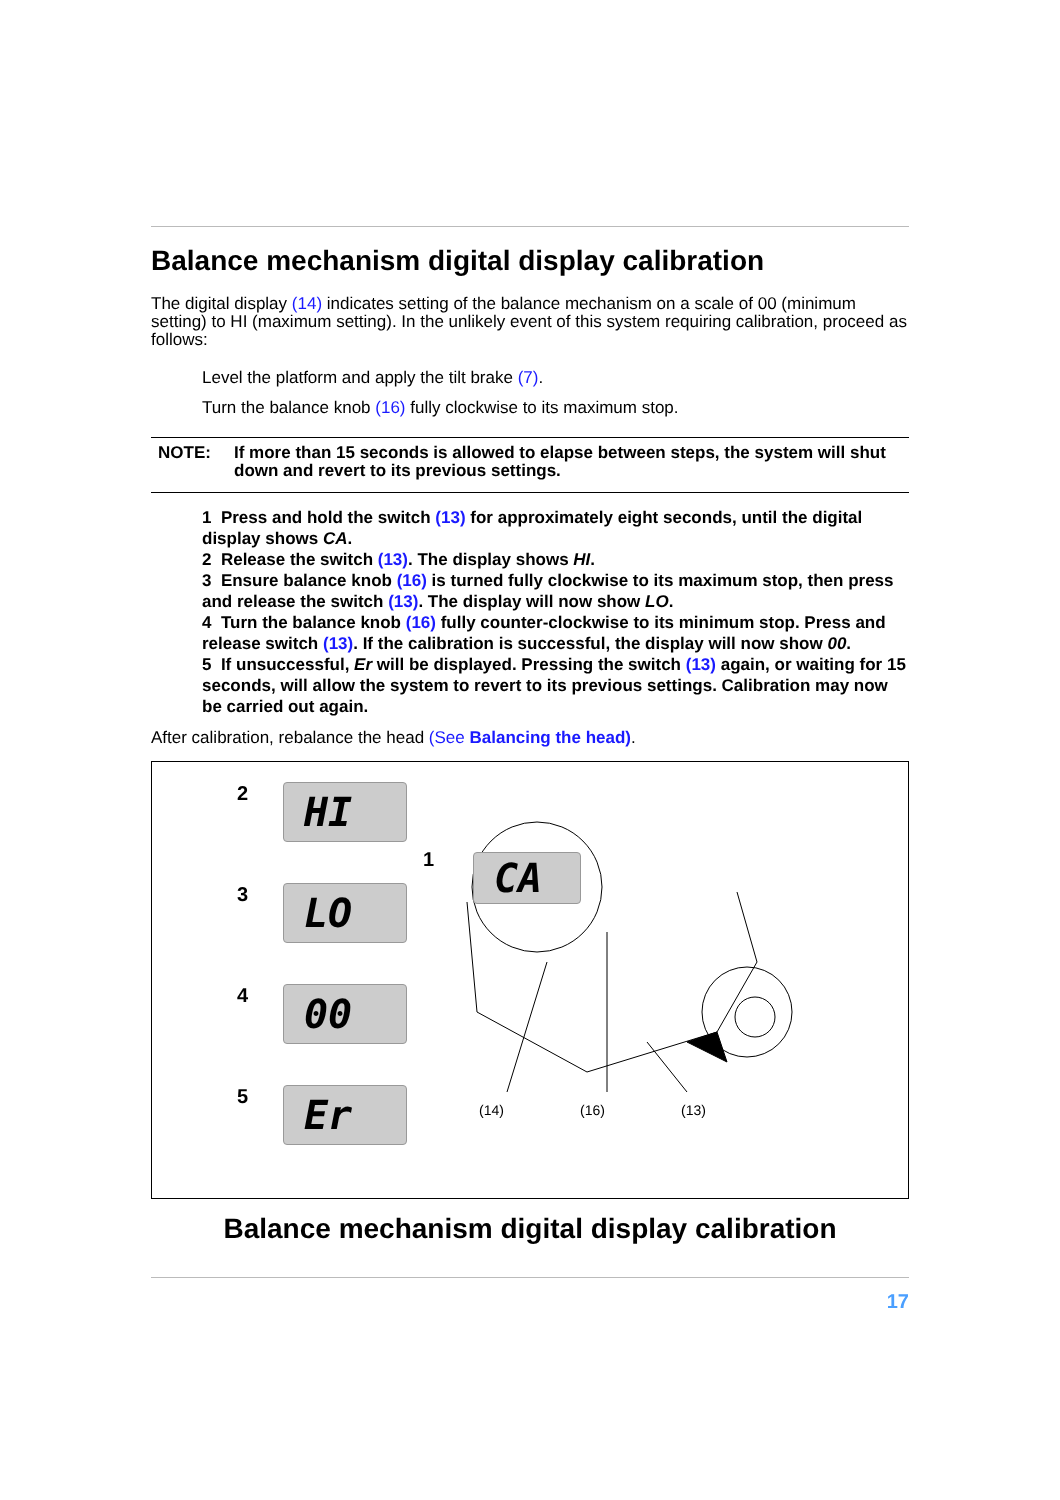Balance mechanism digital display calibration
The digital display (14) indicates setting of the balance mechanism on a scale of 00 (minimum setting) to HI (maximum setting). In the unlikely event of this system requiring calibration, proceed as follows:
Level the platform and apply the tilt brake (7).
Turn the balance knob (16) fully clockwise to its maximum stop.
NOTE: If more than 15 seconds is allowed to elapse between steps, the system will shut down and revert to its previous settings.
1 Press and hold the switch (13) for approximately eight seconds, until the digital display shows CA.
2 Release the switch (13). The display shows HI.
3 Ensure balance knob (16) is turned fully clockwise to its maximum stop, then press and release the switch (13). The display will now show LO.
4 Turn the balance knob (16) fully counter-clockwise to its minimum stop. Press and release switch (13). If the calibration is successful, the display will now show 00.
5 If unsuccessful, Er will be displayed. Pressing the switch (13) again, or waiting for 15 seconds, will allow the system to revert to its previous settings. Calibration may now be carried out again.
After calibration, rebalance the head (See Balancing the head).
2
HI
3
LO
4
00
5
Er
1 CA
(14) (16) (13)
Balance mechanism digital display calibration
17